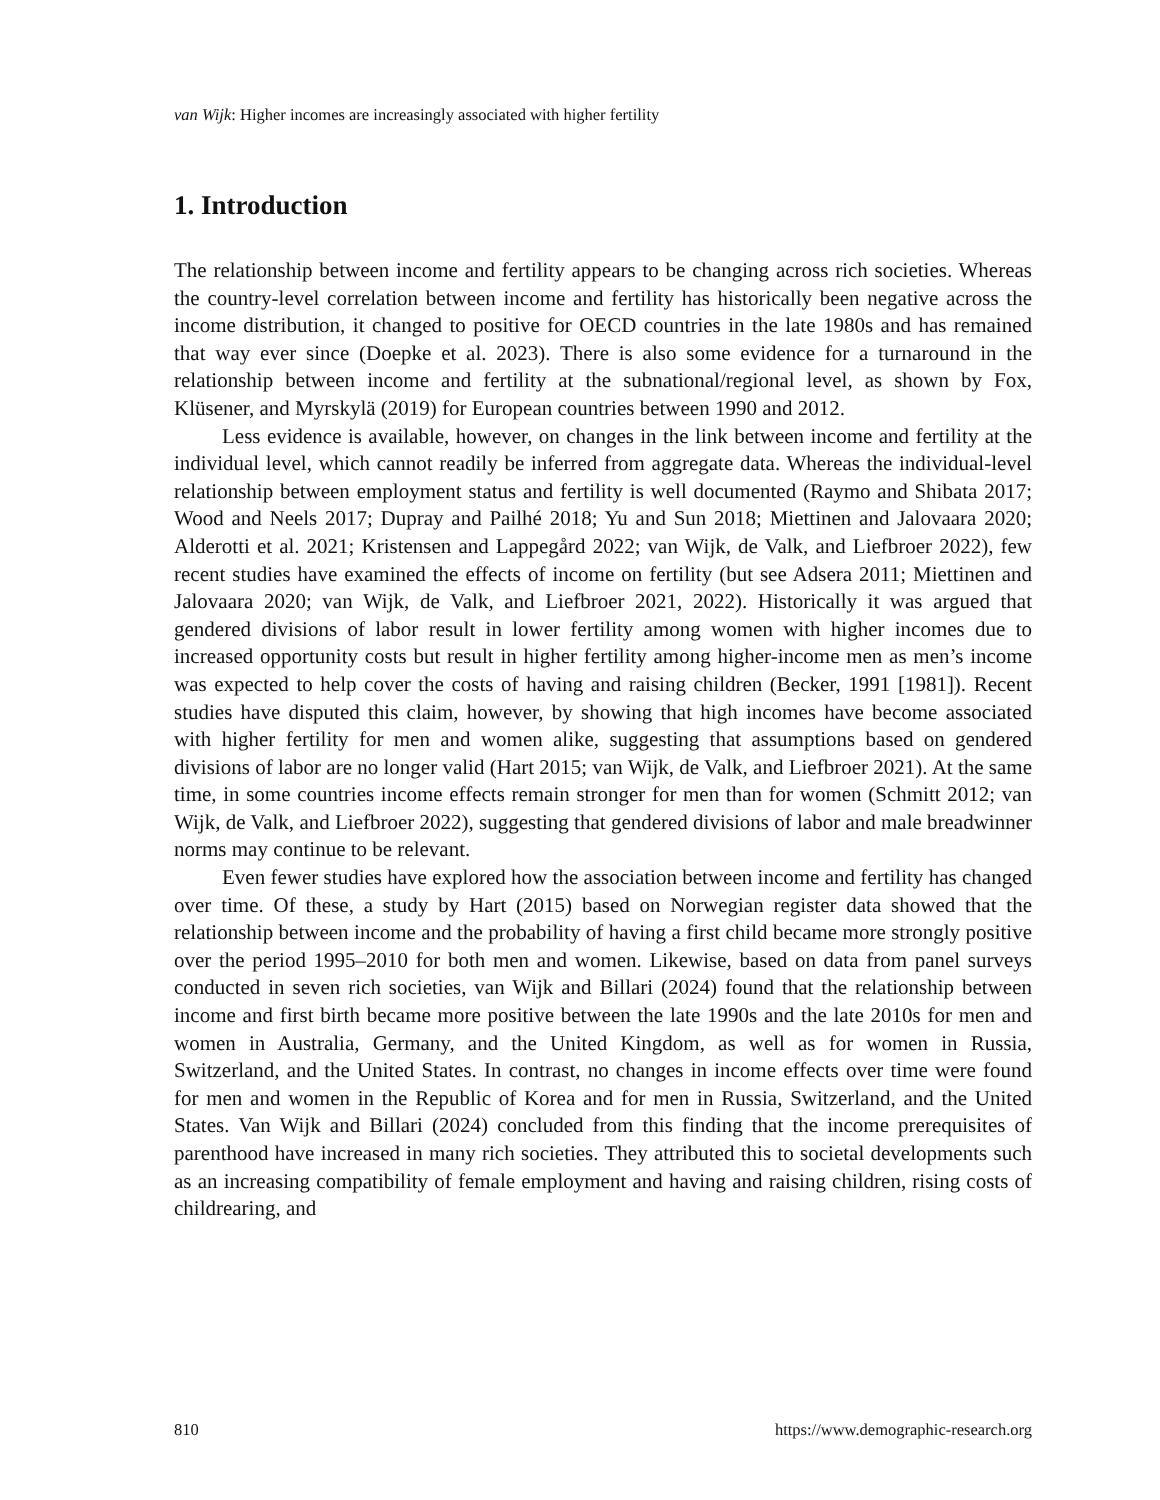van Wijk: Higher incomes are increasingly associated with higher fertility
1. Introduction
The relationship between income and fertility appears to be changing across rich societies. Whereas the country-level correlation between income and fertility has historically been negative across the income distribution, it changed to positive for OECD countries in the late 1980s and has remained that way ever since (Doepke et al. 2023). There is also some evidence for a turnaround in the relationship between income and fertility at the subnational/regional level, as shown by Fox, Klüsener, and Myrskylä (2019) for European countries between 1990 and 2012.
Less evidence is available, however, on changes in the link between income and fertility at the individual level, which cannot readily be inferred from aggregate data. Whereas the individual-level relationship between employment status and fertility is well documented (Raymo and Shibata 2017; Wood and Neels 2017; Dupray and Pailhé 2018; Yu and Sun 2018; Miettinen and Jalovaara 2020; Alderotti et al. 2021; Kristensen and Lappegård 2022; van Wijk, de Valk, and Liefbroer 2022), few recent studies have examined the effects of income on fertility (but see Adsera 2011; Miettinen and Jalovaara 2020; van Wijk, de Valk, and Liefbroer 2021, 2022). Historically it was argued that gendered divisions of labor result in lower fertility among women with higher incomes due to increased opportunity costs but result in higher fertility among higher-income men as men’s income was expected to help cover the costs of having and raising children (Becker, 1991 [1981]). Recent studies have disputed this claim, however, by showing that high incomes have become associated with higher fertility for men and women alike, suggesting that assumptions based on gendered divisions of labor are no longer valid (Hart 2015; van Wijk, de Valk, and Liefbroer 2021). At the same time, in some countries income effects remain stronger for men than for women (Schmitt 2012; van Wijk, de Valk, and Liefbroer 2022), suggesting that gendered divisions of labor and male breadwinner norms may continue to be relevant.
Even fewer studies have explored how the association between income and fertility has changed over time. Of these, a study by Hart (2015) based on Norwegian register data showed that the relationship between income and the probability of having a first child became more strongly positive over the period 1995–2010 for both men and women. Likewise, based on data from panel surveys conducted in seven rich societies, van Wijk and Billari (2024) found that the relationship between income and first birth became more positive between the late 1990s and the late 2010s for men and women in Australia, Germany, and the United Kingdom, as well as for women in Russia, Switzerland, and the United States. In contrast, no changes in income effects over time were found for men and women in the Republic of Korea and for men in Russia, Switzerland, and the United States. Van Wijk and Billari (2024) concluded from this finding that the income prerequisites of parenthood have increased in many rich societies. They attributed this to societal developments such as an increasing compatibility of female employment and having and raising children, rising costs of childrearing, and
810 https://www.demographic-research.org